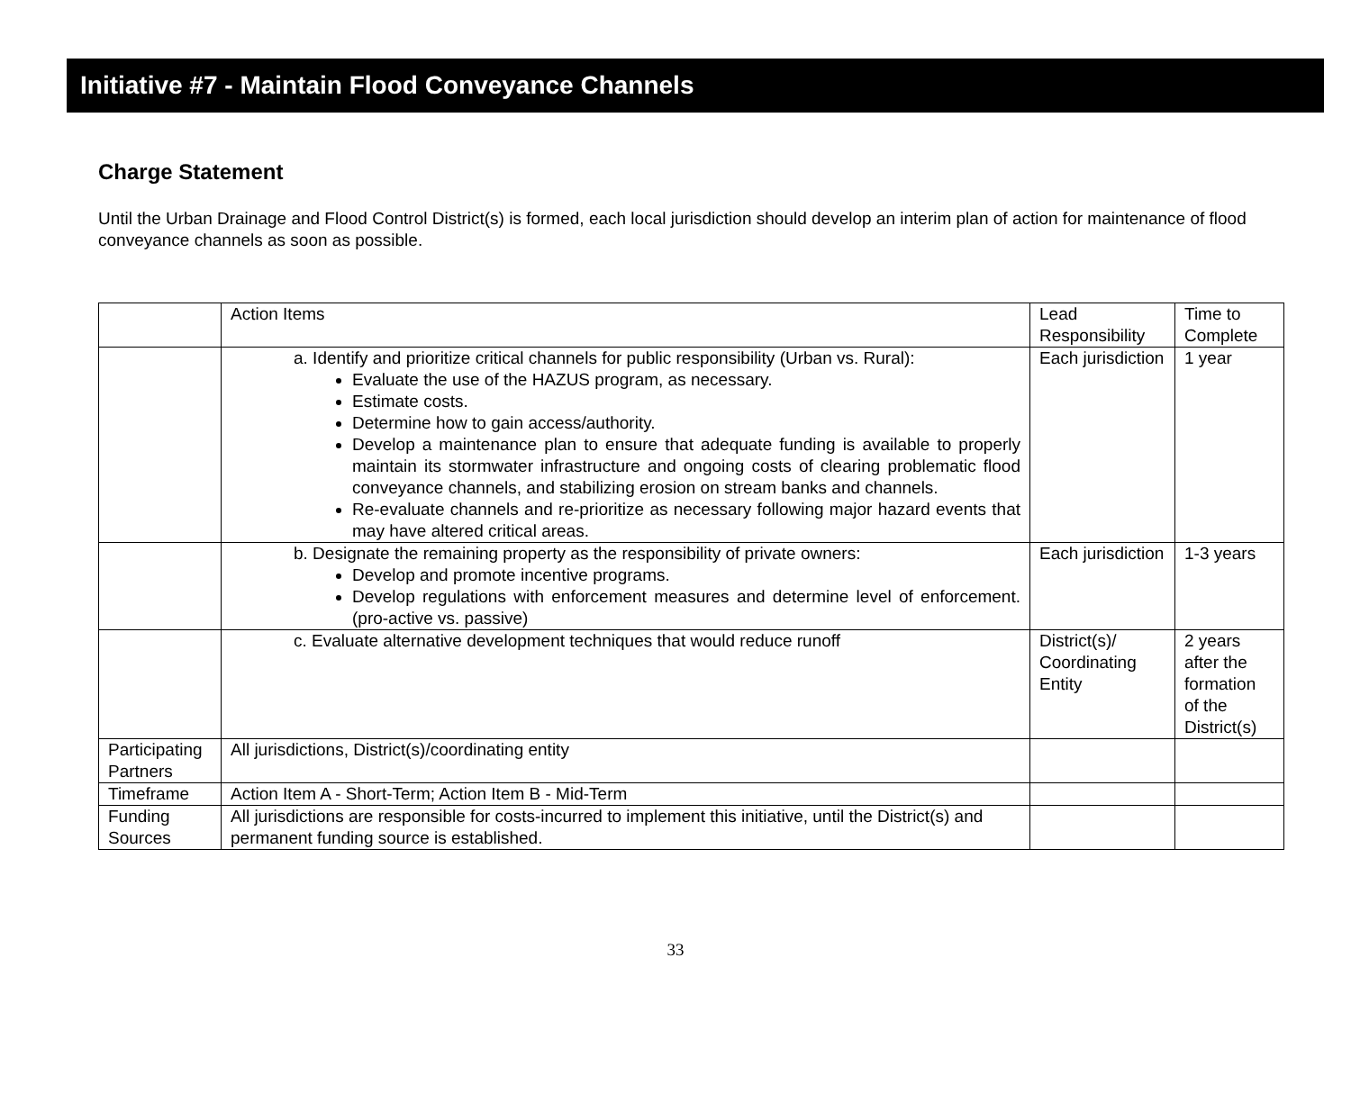Initiative #7 - Maintain Flood Conveyance Channels
Charge Statement
Until the Urban Drainage and Flood Control District(s) is formed, each local jurisdiction should develop an interim plan of action for maintenance of flood conveyance channels as soon as possible.
| | Action Items | Lead Responsibility | Time to Complete |
| --- | --- | --- | --- |
| | a. Identify and prioritize critical channels for public responsibility (Urban vs. Rural): Evaluate the use of the HAZUS program, as necessary. Estimate costs. Determine how to gain access/authority. Develop a maintenance plan to ensure that adequate funding is available to properly maintain its stormwater infrastructure and ongoing costs of clearing problematic flood conveyance channels, and stabilizing erosion on stream banks and channels. Re-evaluate channels and re-prioritize as necessary following major hazard events that may have altered critical areas. | Each jurisdiction | 1 year |
| | b. Designate the remaining property as the responsibility of private owners: Develop and promote incentive programs. Develop regulations with enforcement measures and determine level of enforcement. (pro-active vs. passive) | Each jurisdiction | 1-3 years |
| | c. Evaluate alternative development techniques that would reduce runoff | District(s)/ Coordinating Entity | 2 years after the formation of the District(s) |
| Participating Partners | All jurisdictions, District(s)/coordinating entity | | |
| Timeframe | Action Item A - Short-Term; Action Item B - Mid-Term | | |
| Funding Sources | All jurisdictions are responsible for costs-incurred to implement this initiative, until the District(s) and permanent funding source is established. | | |
33